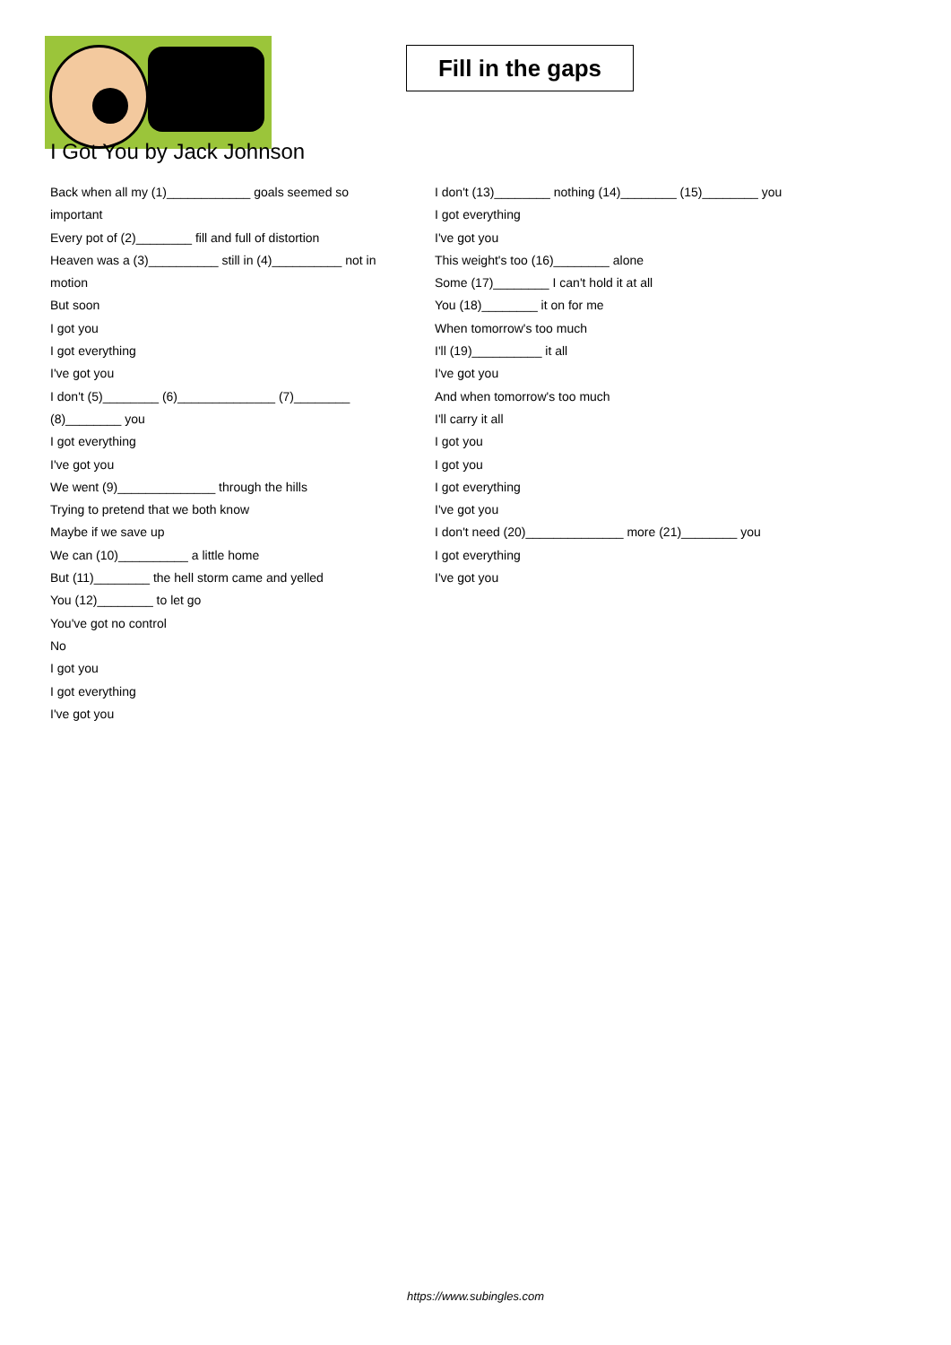Fill in the gaps
I Got You by Jack Johnson
Back when all my (1)____________ goals seemed so important
Every pot of (2)________ fill and full of distortion
Heaven was a (3)__________ still in (4)__________ not in motion
But soon
I got you
I got everything
I've got you
I don't (5)________ (6)______________ (7)________ (8)________ you
I got everything
I've got you
We went (9)______________ through the hills
Trying to pretend that we both know
Maybe if we save up
We can (10)__________ a little home
But (11)________ the hell storm came and yelled
You (12)________ to let go
You've got no control
No
I got you
I got everything
I've got you
I don't (13)________ nothing (14)________ (15)________ you
I got everything
I've got you
This weight's too (16)________ alone
Some (17)________ I can't hold it at all
You (18)________ it on for me
When tomorrow's too much
I'll (19)__________ it all
I've got you
And when tomorrow's too much
I'll carry it all
I got you
I got you
I got everything
I've got you
I don't need (20)______________ more (21)________ you
I got everything
I've got you
https://www.subingles.com